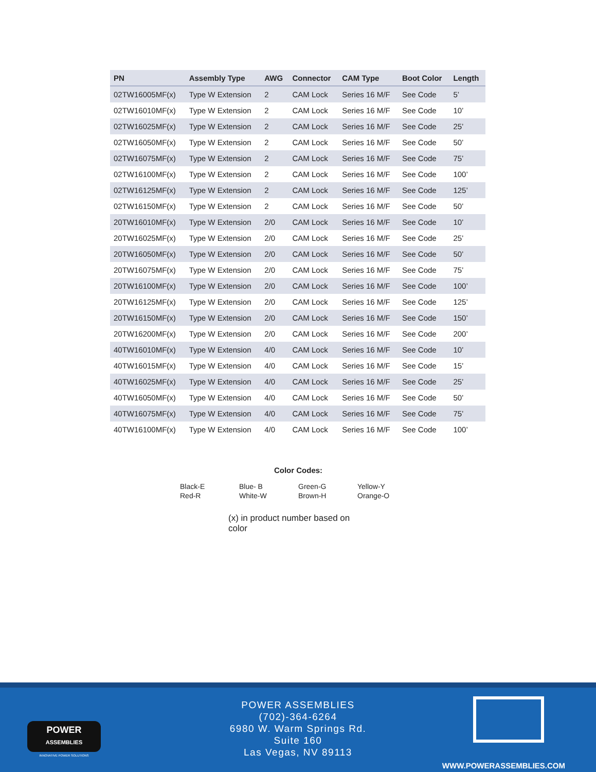| PN | Assembly Type | AWG | Connector | CAM Type | Boot Color | Length |
| --- | --- | --- | --- | --- | --- | --- |
| 02TW16005MF(x) | Type W Extension | 2 | CAM Lock | Series 16 M/F | See Code | 5’ |
| 02TW16010MF(x) | Type W Extension | 2 | CAM Lock | Series 16 M/F | See Code | 10’ |
| 02TW16025MF(x) | Type W Extension | 2 | CAM Lock | Series 16 M/F | See Code | 25’ |
| 02TW16050MF(x) | Type W Extension | 2 | CAM Lock | Series 16 M/F | See Code | 50’ |
| 02TW16075MF(x) | Type W Extension | 2 | CAM Lock | Series 16 M/F | See Code | 75’ |
| 02TW16100MF(x) | Type W Extension | 2 | CAM Lock | Series 16 M/F | See Code | 100’ |
| 02TW16125MF(x) | Type W Extension | 2 | CAM Lock | Series 16 M/F | See Code | 125’ |
| 02TW16150MF(x) | Type W Extension | 2 | CAM Lock | Series 16 M/F | See Code | 50’ |
| 20TW16010MF(x) | Type W Extension | 2/0 | CAM Lock | Series 16 M/F | See Code | 10’ |
| 20TW16025MF(x) | Type W Extension | 2/0 | CAM Lock | Series 16 M/F | See Code | 25’ |
| 20TW16050MF(x) | Type W Extension | 2/0 | CAM Lock | Series 16 M/F | See Code | 50’ |
| 20TW16075MF(x) | Type W Extension | 2/0 | CAM Lock | Series 16 M/F | See Code | 75’ |
| 20TW16100MF(x) | Type W Extension | 2/0 | CAM Lock | Series 16 M/F | See Code | 100’ |
| 20TW16125MF(x) | Type W Extension | 2/0 | CAM Lock | Series 16 M/F | See Code | 125’ |
| 20TW16150MF(x) | Type W Extension | 2/0 | CAM Lock | Series 16 M/F | See Code | 150’ |
| 20TW16200MF(x) | Type W Extension | 2/0 | CAM Lock | Series 16 M/F | See Code | 200’ |
| 40TW16010MF(x) | Type W Extension | 4/0 | CAM Lock | Series 16 M/F | See Code | 10’ |
| 40TW16015MF(x) | Type W Extension | 4/0 | CAM Lock | Series 16 M/F | See Code | 15’ |
| 40TW16025MF(x) | Type W Extension | 4/0 | CAM Lock | Series 16 M/F | See Code | 25’ |
| 40TW16050MF(x) | Type W Extension | 4/0 | CAM Lock | Series 16 M/F | See Code | 50’ |
| 40TW16075MF(x) | Type W Extension | 4/0 | CAM Lock | Series 16 M/F | See Code | 75’ |
| 40TW16100MF(x) | Type W Extension | 4/0 | CAM Lock | Series 16 M/F | See Code | 100’ |
Color Codes:
Black-E
Red-R
Blue- B
White-W
Green-G
Brown-H
Yellow-Y
Orange-O
(x) in product number based on color
POWER
ASSEMBLIES
INNOVATIVE POWER SOLUTIONS
POWER ASSEMBLIES
(702)-364-6264
6980 W. Warm Springs Rd.
Suite 160
Las Vegas, NV 89113
WWW.POWERASSEMBLIES.COM